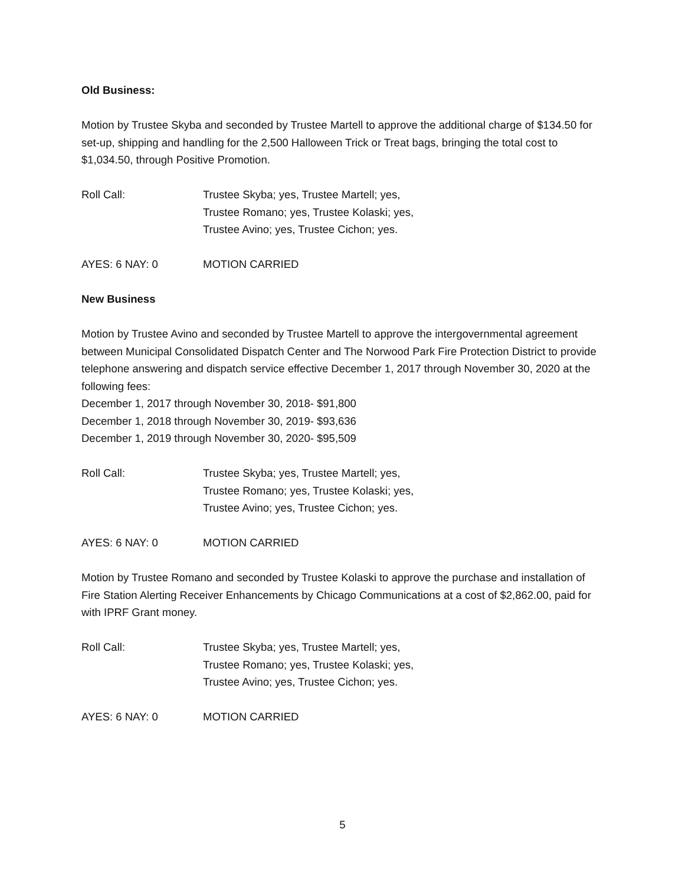Old Business:
Motion by Trustee Skyba and seconded by Trustee Martell to approve the additional charge of $134.50 for set-up, shipping and handling for the 2,500 Halloween Trick or Treat bags, bringing the total cost to $1,034.50, through Positive Promotion.
Roll Call: Trustee Skyba; yes, Trustee Martell; yes,
Trustee Romano; yes, Trustee Kolaski; yes,
Trustee Avino; yes, Trustee Cichon; yes.
AYES: 6 NAY: 0 MOTION CARRIED
New Business
Motion by Trustee Avino and seconded by Trustee Martell to approve the intergovernmental agreement between Municipal Consolidated Dispatch Center and The Norwood Park Fire Protection District to provide telephone answering and dispatch service effective December 1, 2017 through November 30, 2020 at the following fees:
December 1, 2017 through November 30, 2018- $91,800
December 1, 2018 through November 30, 2019- $93,636
December 1, 2019 through November 30, 2020- $95,509
Roll Call: Trustee Skyba; yes, Trustee Martell; yes,
Trustee Romano; yes, Trustee Kolaski; yes,
Trustee Avino; yes, Trustee Cichon; yes.
AYES: 6 NAY: 0 MOTION CARRIED
Motion by Trustee Romano and seconded by Trustee Kolaski to approve the purchase and installation of Fire Station Alerting Receiver Enhancements by Chicago Communications at a cost of $2,862.00, paid for with IPRF Grant money.
Roll Call: Trustee Skyba; yes, Trustee Martell; yes,
Trustee Romano; yes, Trustee Kolaski; yes,
Trustee Avino; yes, Trustee Cichon; yes.
AYES: 6 NAY: 0 MOTION CARRIED
5